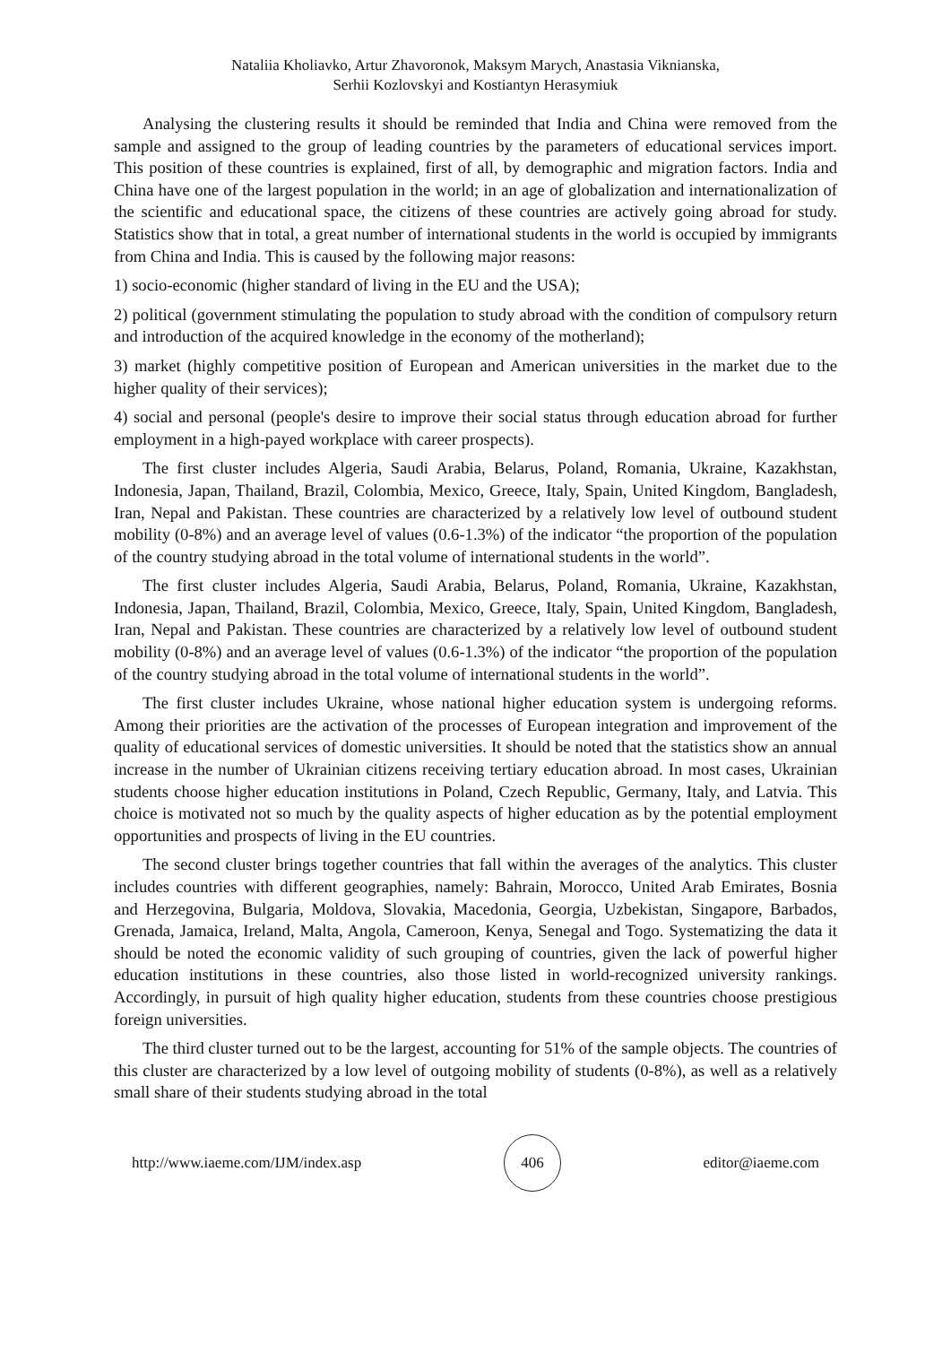Nataliia Kholiavko, Artur Zhavoronok, Maksym Marych, Anastasia Viknianska,
Serhii Kozlovskyi and Kostiantyn Herasymiuk
Analysing the clustering results it should be reminded that India and China were removed from the sample and assigned to the group of leading countries by the parameters of educational services import. This position of these countries is explained, first of all, by demographic and migration factors. India and China have one of the largest population in the world; in an age of globalization and internationalization of the scientific and educational space, the citizens of these countries are actively going abroad for study. Statistics show that in total, a great number of international students in the world is occupied by immigrants from China and India. This is caused by the following major reasons:
1) socio-economic (higher standard of living in the EU and the USA);
2) political (government stimulating the population to study abroad with the condition of compulsory return and introduction of the acquired knowledge in the economy of the motherland);
3) market (highly competitive position of European and American universities in the market due to the higher quality of their services);
4) social and personal (people's desire to improve their social status through education abroad for further employment in a high-payed workplace with career prospects).
The first cluster includes Algeria, Saudi Arabia, Belarus, Poland, Romania, Ukraine, Kazakhstan, Indonesia, Japan, Thailand, Brazil, Colombia, Mexico, Greece, Italy, Spain, United Kingdom, Bangladesh, Iran, Nepal and Pakistan. These countries are characterized by a relatively low level of outbound student mobility (0-8%) and an average level of values (0.6-1.3%) of the indicator “the proportion of the population of the country studying abroad in the total volume of international students in the world”.
The first cluster includes Algeria, Saudi Arabia, Belarus, Poland, Romania, Ukraine, Kazakhstan, Indonesia, Japan, Thailand, Brazil, Colombia, Mexico, Greece, Italy, Spain, United Kingdom, Bangladesh, Iran, Nepal and Pakistan. These countries are characterized by a relatively low level of outbound student mobility (0-8%) and an average level of values (0.6-1.3%) of the indicator “the proportion of the population of the country studying abroad in the total volume of international students in the world”.
The first cluster includes Ukraine, whose national higher education system is undergoing reforms. Among their priorities are the activation of the processes of European integration and improvement of the quality of educational services of domestic universities. It should be noted that the statistics show an annual increase in the number of Ukrainian citizens receiving tertiary education abroad. In most cases, Ukrainian students choose higher education institutions in Poland, Czech Republic, Germany, Italy, and Latvia. This choice is motivated not so much by the quality aspects of higher education as by the potential employment opportunities and prospects of living in the EU countries.
The second cluster brings together countries that fall within the averages of the analytics. This cluster includes countries with different geographies, namely: Bahrain, Morocco, United Arab Emirates, Bosnia and Herzegovina, Bulgaria, Moldova, Slovakia, Macedonia, Georgia, Uzbekistan, Singapore, Barbados, Grenada, Jamaica, Ireland, Malta, Angola, Cameroon, Kenya, Senegal and Togo. Systematizing the data it should be noted the economic validity of such grouping of countries, given the lack of powerful higher education institutions in these countries, also those listed in world-recognized university rankings. Accordingly, in pursuit of high quality higher education, students from these countries choose prestigious foreign universities.
The third cluster turned out to be the largest, accounting for 51% of the sample objects. The countries of this cluster are characterized by a low level of outgoing mobility of students (0-8%), as well as a relatively small share of their students studying abroad in the total
http://www.iaeme.com/IJM/index.asp 406 editor@iaeme.com